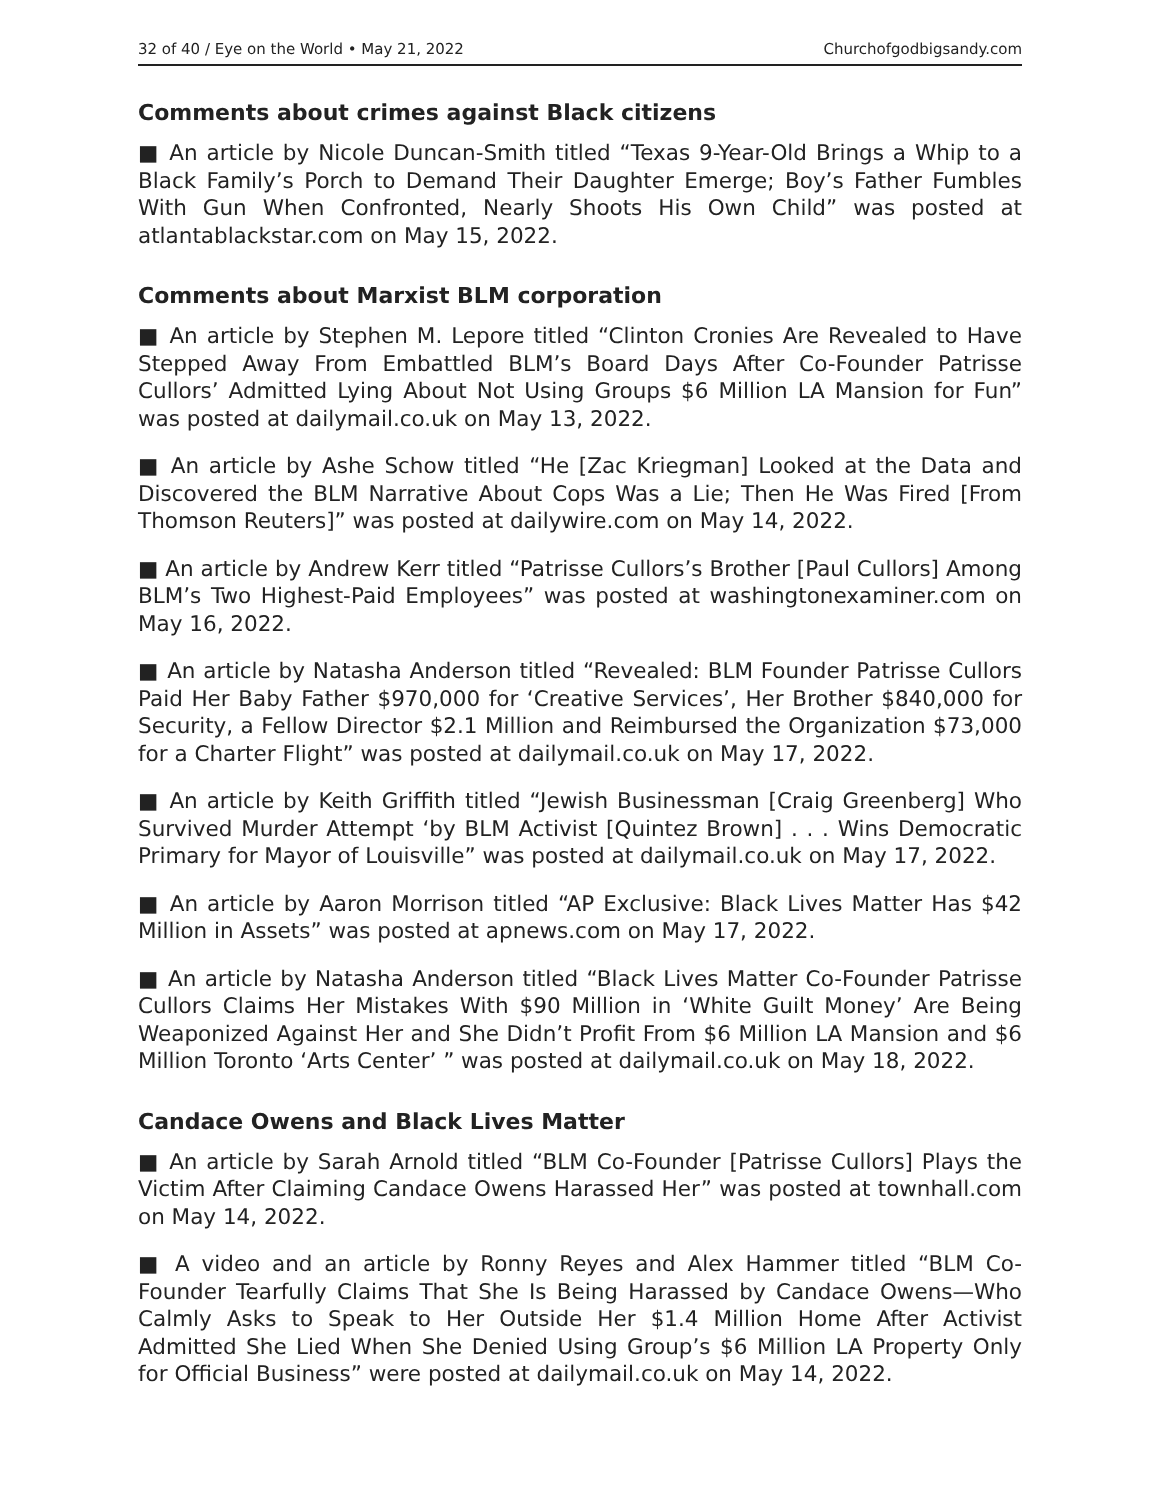32 of 40 / Eye on the World • May 21, 2022 Churchofgodbigsandy.com
Comments about crimes against Black citizens
■ An article by Nicole Duncan-Smith titled “Texas 9-Year-Old Brings a Whip to a Black Family’s Porch to Demand Their Daughter Emerge; Boy’s Father Fumbles With Gun When Confronted, Nearly Shoots His Own Child” was posted at atlantablackstar.com on May 15, 2022.
Comments about Marxist BLM corporation
■ An article by Stephen M. Lepore titled “Clinton Cronies Are Revealed to Have Stepped Away From Embattled BLM’s Board Days After Co-Founder Patrisse Cullors’ Admitted Lying About Not Using Groups $6 Million LA Mansion for Fun” was posted at dailymail.co.uk on May 13, 2022.
■ An article by Ashe Schow titled “He [Zac Kriegman] Looked at the Data and Discovered the BLM Narrative About Cops Was a Lie; Then He Was Fired [From Thomson Reuters]” was posted at dailywire.com on May 14, 2022.
■ An article by Andrew Kerr titled “Patrisse Cullors’s Brother [Paul Cullors] Among BLM’s Two Highest-Paid Employees” was posted at washingtonexaminer.com on May 16, 2022.
■ An article by Natasha Anderson titled “Revealed: BLM Founder Patrisse Cullors Paid Her Baby Father $970,000 for ‘Creative Services’, Her Brother $840,000 for Security, a Fellow Director $2.1 Million and Reimbursed the Organization $73,000 for a Charter Flight” was posted at dailymail.co.uk on May 17, 2022.
■ An article by Keith Griffith titled “Jewish Businessman [Craig Greenberg] Who Survived Murder Attempt ‘by BLM Activist [Quintez Brown] . . . Wins Democratic Primary for Mayor of Louisville” was posted at dailymail.co.uk on May 17, 2022.
■ An article by Aaron Morrison titled “AP Exclusive: Black Lives Matter Has $42 Million in Assets” was posted at apnews.com on May 17, 2022.
■ An article by Natasha Anderson titled “Black Lives Matter Co-Founder Patrisse Cullors Claims Her Mistakes With $90 Million in ‘White Guilt Money’ Are Being Weaponized Against Her and She Didn’t Profit From $6 Million LA Mansion and $6 Million Toronto ‘Arts Center’ ” was posted at dailymail.co.uk on May 18, 2022.
Candace Owens and Black Lives Matter
■ An article by Sarah Arnold titled “BLM Co-Founder [Patrisse Cullors] Plays the Victim After Claiming Candace Owens Harassed Her” was posted at townhall.com on May 14, 2022.
■ A video and an article by Ronny Reyes and Alex Hammer titled “BLM Co-Founder Tearfully Claims That She Is Being Harassed by Candace Owens—Who Calmly Asks to Speak to Her Outside Her $1.4 Million Home After Activist Admitted She Lied When She Denied Using Group’s $6 Million LA Property Only for Official Business” were posted at dailymail.co.uk on May 14, 2022.